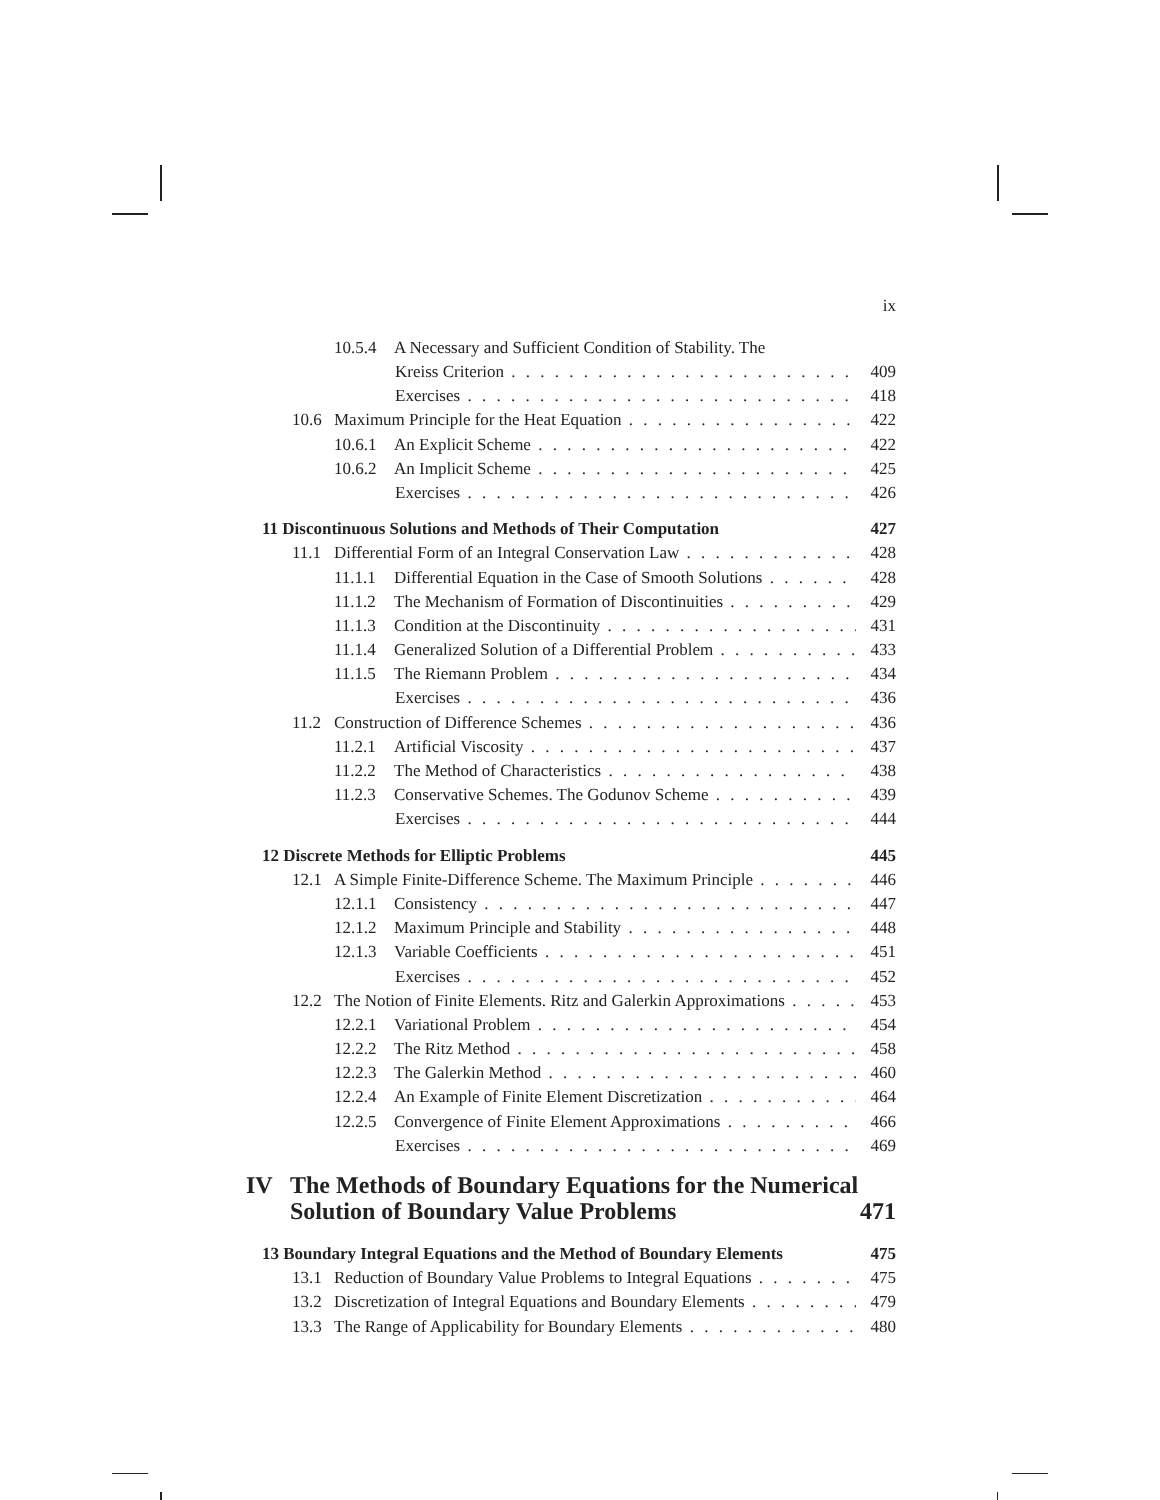ix
10.5.4 A Necessary and Sufficient Condition of Stability. The
Kreiss Criterion 409
Exercises 418
10.6 Maximum Principle for the Heat Equation 422
10.6.1 An Explicit Scheme 422
10.6.2 An Implicit Scheme 425
Exercises 426
11 Discontinuous Solutions and Methods of Their Computation 427
11.1 Differential Form of an Integral Conservation Law 428
11.1.1 Differential Equation in the Case of Smooth Solutions 428
11.1.2 The Mechanism of Formation of Discontinuities 429
11.1.3 Condition at the Discontinuity 431
11.1.4 Generalized Solution of a Differential Problem 433
11.1.5 The Riemann Problem 434
Exercises 436
11.2 Construction of Difference Schemes 436
11.2.1 Artificial Viscosity 437
11.2.2 The Method of Characteristics 438
11.2.3 Conservative Schemes. The Godunov Scheme 439
Exercises 444
12 Discrete Methods for Elliptic Problems 445
12.1 A Simple Finite-Difference Scheme. The Maximum Principle 446
12.1.1 Consistency 447
12.1.2 Maximum Principle and Stability 448
12.1.3 Variable Coefficients 451
Exercises 452
12.2 The Notion of Finite Elements. Ritz and Galerkin Approximations 453
12.2.1 Variational Problem 454
12.2.2 The Ritz Method 458
12.2.3 The Galerkin Method 460
12.2.4 An Example of Finite Element Discretization 464
12.2.5 Convergence of Finite Element Approximations 466
Exercises 469
IV The Methods of Boundary Equations for the Numerical
Solution of Boundary Value Problems 471
13 Boundary Integral Equations and the Method of Boundary Elements 475
13.1 Reduction of Boundary Value Problems to Integral Equations 475
13.2 Discretization of Integral Equations and Boundary Elements 479
13.3 The Range of Applicability for Boundary Elements 480